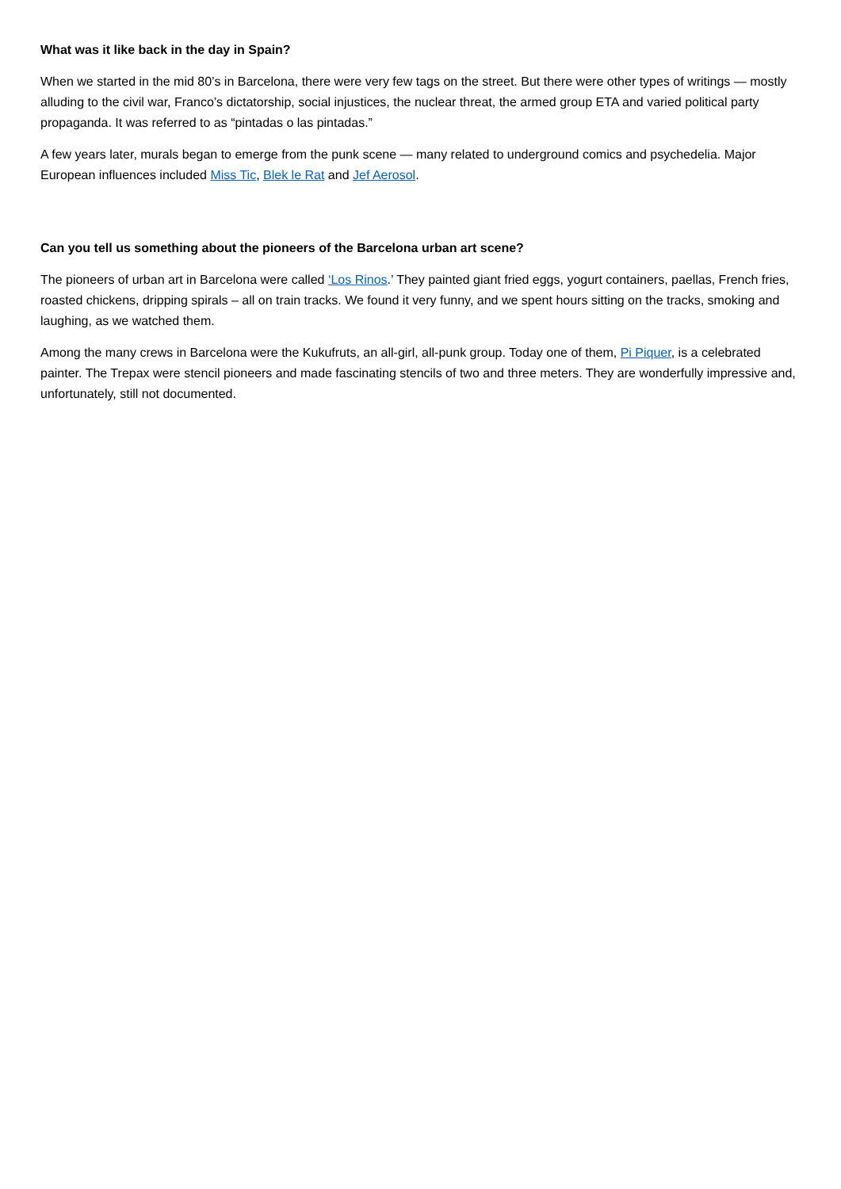What was it like back in the day in Spain?
When we started in the mid 80’s in Barcelona, there were very few tags on the street. But there were other types of writings — mostly alluding to the civil war, Franco’s dictatorship, social injustices, the nuclear threat, the armed group ETA and varied political party propaganda. It was referred to as “pintadas o las pintadas.”
A few years later, murals began to emerge from the punk scene — many related to underground comics and psychedelia. Major European influences included Miss Tic, Blek le Rat and Jef Aerosol.
Can you tell us something about the pioneers of the Barcelona urban art scene?
The pioneers of urban art in Barcelona were called ‘Los Rinos.’ They painted giant fried eggs, yogurt containers, paellas, French fries, roasted chickens, dripping spirals – all on train tracks. We found it very funny, and we spent hours sitting on the tracks, smoking and laughing, as we watched them.
Among the many crews in Barcelona were the Kukufruts, an all-girl, all-punk group. Today one of them, Pi Piquer, is a celebrated painter. The Trepax were stencil pioneers and made fascinating stencils of two and three meters. They are wonderfully impressive and, unfortunately, still not documented.